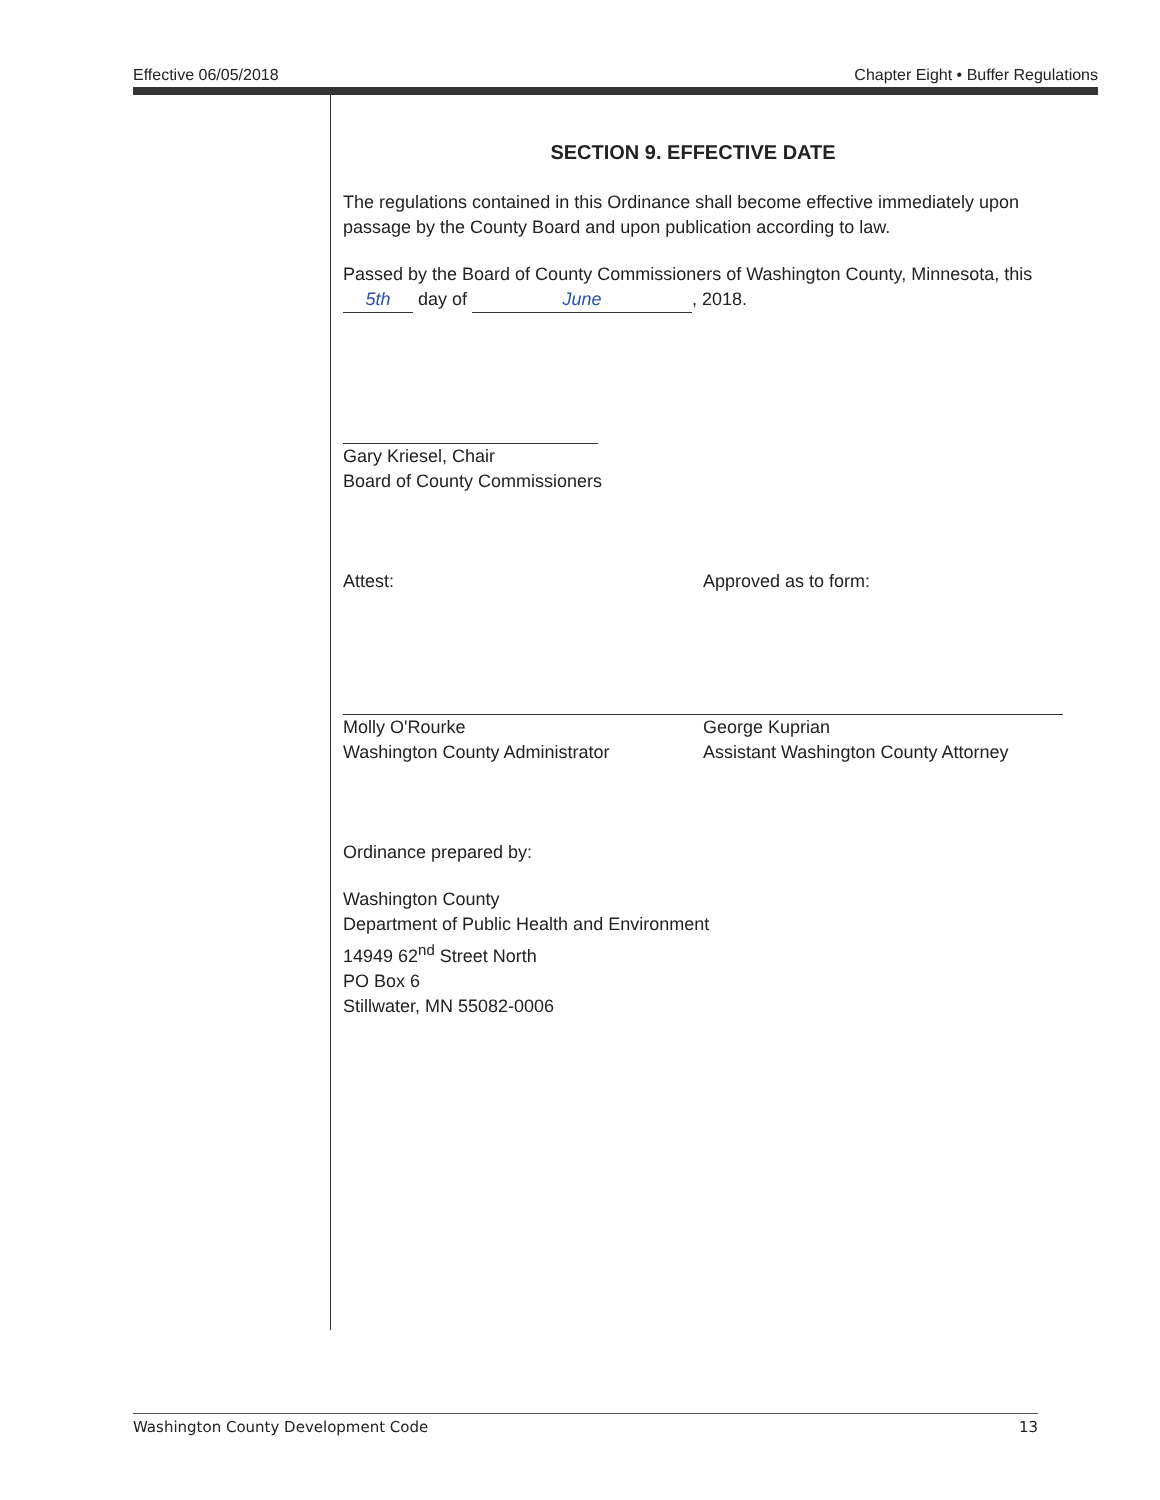Effective 06/05/2018 Chapter Eight • Buffer Regulations
SECTION 9. EFFECTIVE DATE
The regulations contained in this Ordinance shall become effective immediately upon passage by the County Board and upon publication according to law.
Passed by the Board of County Commissioners of Washington County, Minnesota, this 5th day of June, 2018.
Gary Kriesel, Chair
Board of County Commissioners
Attest:
Molly O'Rourke
Washington County Administrator
Approved as to form:
George Kuprian
Assistant Washington County Attorney
Ordinance prepared by:
Washington County
Department of Public Health and Environment
14949 62<sup>nd</sup> Street North
PO Box 6
Stillwater, MN 55082-0006
Washington County Development Code 13